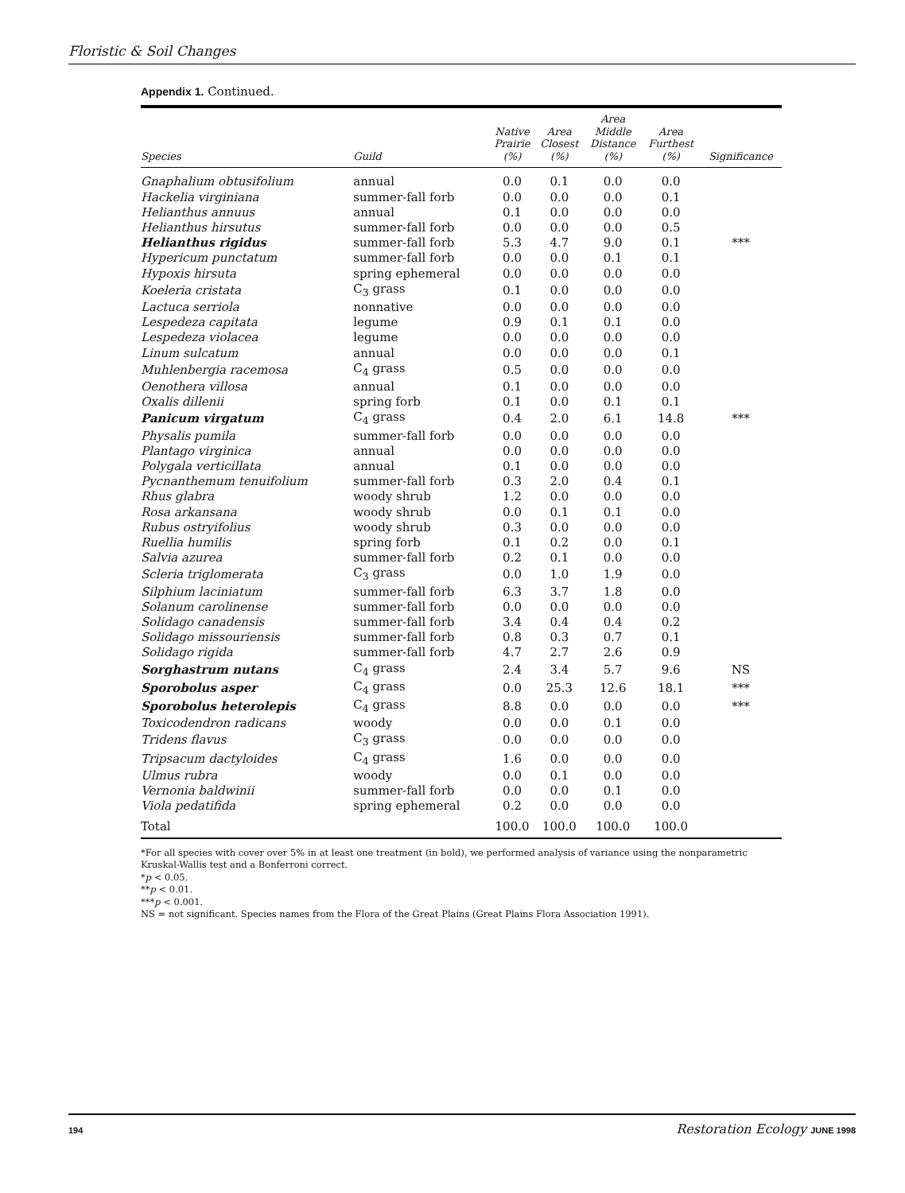Floristic & Soil Changes
Appendix 1. Continued.
| Species | Guild | Native Prairie (%) | Area Closest (%) | Area Middle Distance (%) | Area Furthest (%) | Significance |
| --- | --- | --- | --- | --- | --- | --- |
| Gnaphalium obtusifolium | annual | 0.0 | 0.1 | 0.0 | 0.0 | |
| Hackelia virginiana | summer-fall forb | 0.0 | 0.0 | 0.0 | 0.1 | |
| Helianthus annuus | annual | 0.1 | 0.0 | 0.0 | 0.0 | |
| Helianthus hirsutus | summer-fall forb | 0.0 | 0.0 | 0.0 | 0.5 | |
| Helianthus rigidus | summer-fall forb | 5.3 | 4.7 | 9.0 | 0.1 | *** |
| Hypericum punctatum | summer-fall forb | 0.0 | 0.0 | 0.1 | 0.1 | |
| Hypoxis hirsuta | spring ephemeral | 0.0 | 0.0 | 0.0 | 0.0 | |
| Koeleria cristata | C<sub>3</sub> grass | 0.1 | 0.0 | 0.0 | 0.0 | |
| Lactuca serriola | nonnative | 0.0 | 0.0 | 0.0 | 0.0 | |
| Lespedeza capitata | legume | 0.9 | 0.1 | 0.1 | 0.0 | |
| Lespedeza violacea | legume | 0.0 | 0.0 | 0.0 | 0.0 | |
| Linum sulcatum | annual | 0.0 | 0.0 | 0.0 | 0.1 | |
| Muhlenbergia racemosa | C<sub>4</sub> grass | 0.5 | 0.0 | 0.0 | 0.0 | |
| Oenothera villosa | annual | 0.1 | 0.0 | 0.0 | 0.0 | |
| Oxalis dillenii | spring forb | 0.1 | 0.0 | 0.1 | 0.1 | |
| Panicum virgatum | C<sub>4</sub> grass | 0.4 | 2.0 | 6.1 | 14.8 | *** |
| Physalis pumila | summer-fall forb | 0.0 | 0.0 | 0.0 | 0.0 | |
| Plantago virginica | annual | 0.0 | 0.0 | 0.0 | 0.0 | |
| Polygala verticillata | annual | 0.1 | 0.0 | 0.0 | 0.0 | |
| Pycnanthemum tenuifolium | summer-fall forb | 0.3 | 2.0 | 0.4 | 0.1 | |
| Rhus glabra | woody shrub | 1.2 | 0.0 | 0.0 | 0.0 | |
| Rosa arkansana | woody shrub | 0.0 | 0.1 | 0.1 | 0.0 | |
| Rubus ostryifolius | woody shrub | 0.3 | 0.0 | 0.0 | 0.0 | |
| Ruellia humilis | spring forb | 0.1 | 0.2 | 0.0 | 0.1 | |
| Salvia azurea | summer-fall forb | 0.2 | 0.1 | 0.0 | 0.0 | |
| Scleria triglomerata | C<sub>3</sub> grass | 0.0 | 1.0 | 1.9 | 0.0 | |
| Silphium laciniatum | summer-fall forb | 6.3 | 3.7 | 1.8 | 0.0 | |
| Solanum carolinense | summer-fall forb | 0.0 | 0.0 | 0.0 | 0.0 | |
| Solidago canadensis | summer-fall forb | 3.4 | 0.4 | 0.4 | 0.2 | |
| Solidago missouriensis | summer-fall forb | 0.8 | 0.3 | 0.7 | 0.1 | |
| Solidago rigida | summer-fall forb | 4.7 | 2.7 | 2.6 | 0.9 | |
| Sorghastrum nutans | C<sub>4</sub> grass | 2.4 | 3.4 | 5.7 | 9.6 | NS |
| Sporobolus asper | C<sub>4</sub> grass | 0.0 | 25.3 | 12.6 | 18.1 | *** |
| Sporobolus heterolepis | C<sub>4</sub> grass | 8.8 | 0.0 | 0.0 | 0.0 | *** |
| Toxicodendron radicans | woody | 0.0 | 0.0 | 0.1 | 0.0 | |
| Tridens flavus | C<sub>3</sub> grass | 0.0 | 0.0 | 0.0 | 0.0 | |
| Tripsacum dactyloides | C<sub>4</sub> grass | 1.6 | 0.0 | 0.0 | 0.0 | |
| Ulmus rubra | woody | 0.0 | 0.1 | 0.0 | 0.0 | |
| Vernonia baldwinii | summer-fall forb | 0.0 | 0.0 | 0.1 | 0.0 | |
| Viola pedatifida | spring ephemeral | 0.2 | 0.0 | 0.0 | 0.0 | |
| Total | | 100.0 | 100.0 | 100.0 | 100.0 | |
*For all species with cover over 5% in at least one treatment (in bold), we performed analysis of variance using the nonparametric Kruskal-Wallis test and a Bonferroni correct.
*p < 0.05.
**p < 0.01.
***p < 0.001.
NS = not significant. Species names from the Flora of the Great Plains (Great Plains Flora Association 1991).
194 Restoration Ecology JUNE 1998